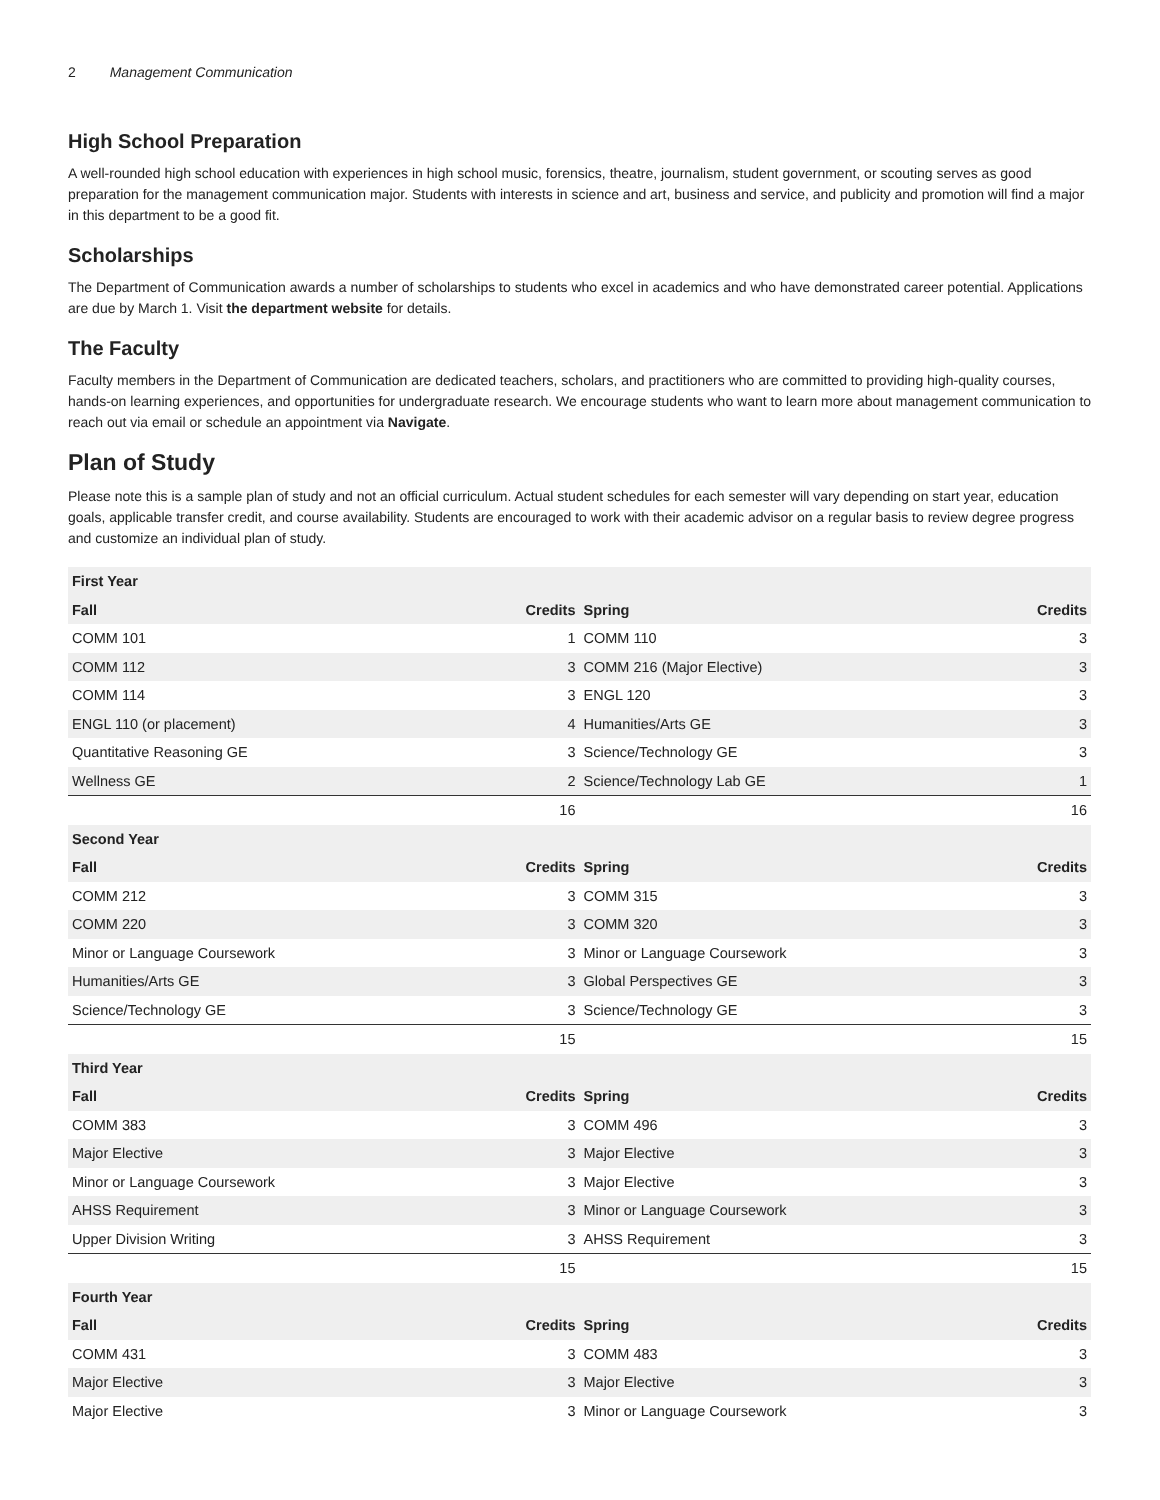2 Management Communication
High School Preparation
A well-rounded high school education with experiences in high school music, forensics, theatre, journalism, student government, or scouting serves as good preparation for the management communication major. Students with interests in science and art, business and service, and publicity and promotion will find a major in this department to be a good fit.
Scholarships
The Department of Communication awards a number of scholarships to students who excel in academics and who have demonstrated career potential. Applications are due by March 1. Visit the department website for details.
The Faculty
Faculty members in the Department of Communication are dedicated teachers, scholars, and practitioners who are committed to providing high-quality courses, hands-on learning experiences, and opportunities for undergraduate research. We encourage students who want to learn more about management communication to reach out via email or schedule an appointment via Navigate.
Plan of Study
Please note this is a sample plan of study and not an official curriculum. Actual student schedules for each semester will vary depending on start year, education goals, applicable transfer credit, and course availability. Students are encouraged to work with their academic advisor on a regular basis to review degree progress and customize an individual plan of study.
| First Year | | | |
| --- | --- | --- | --- |
| Fall | Credits | Spring | Credits |
| COMM 101 | 1 | COMM 110 | 3 |
| COMM 112 | 3 | COMM 216 (Major Elective) | 3 |
| COMM 114 | 3 | ENGL 120 | 3 |
| ENGL 110 (or placement) | 4 | Humanities/Arts GE | 3 |
| Quantitative Reasoning GE | 3 | Science/Technology GE | 3 |
| Wellness GE | 2 | Science/Technology Lab GE | 1 |
| | 16 | | 16 |
| Second Year | | | |
| Fall | Credits | Spring | Credits |
| COMM 212 | 3 | COMM 315 | 3 |
| COMM 220 | 3 | COMM 320 | 3 |
| Minor or Language Coursework | 3 | Minor or Language Coursework | 3 |
| Humanities/Arts GE | 3 | Global Perspectives GE | 3 |
| Science/Technology GE | 3 | Science/Technology GE | 3 |
| | 15 | | 15 |
| Third Year | | | |
| Fall | Credits | Spring | Credits |
| COMM 383 | 3 | COMM 496 | 3 |
| Major Elective | 3 | Major Elective | 3 |
| Minor or Language Coursework | 3 | Major Elective | 3 |
| AHSS Requirement | 3 | Minor or Language Coursework | 3 |
| Upper Division Writing | 3 | AHSS Requirement | 3 |
| | 15 | | 15 |
| Fourth Year | | | |
| Fall | Credits | Spring | Credits |
| COMM 431 | 3 | COMM 483 | 3 |
| Major Elective | 3 | Major Elective | 3 |
| Major Elective | 3 | Minor or Language Coursework | 3 |